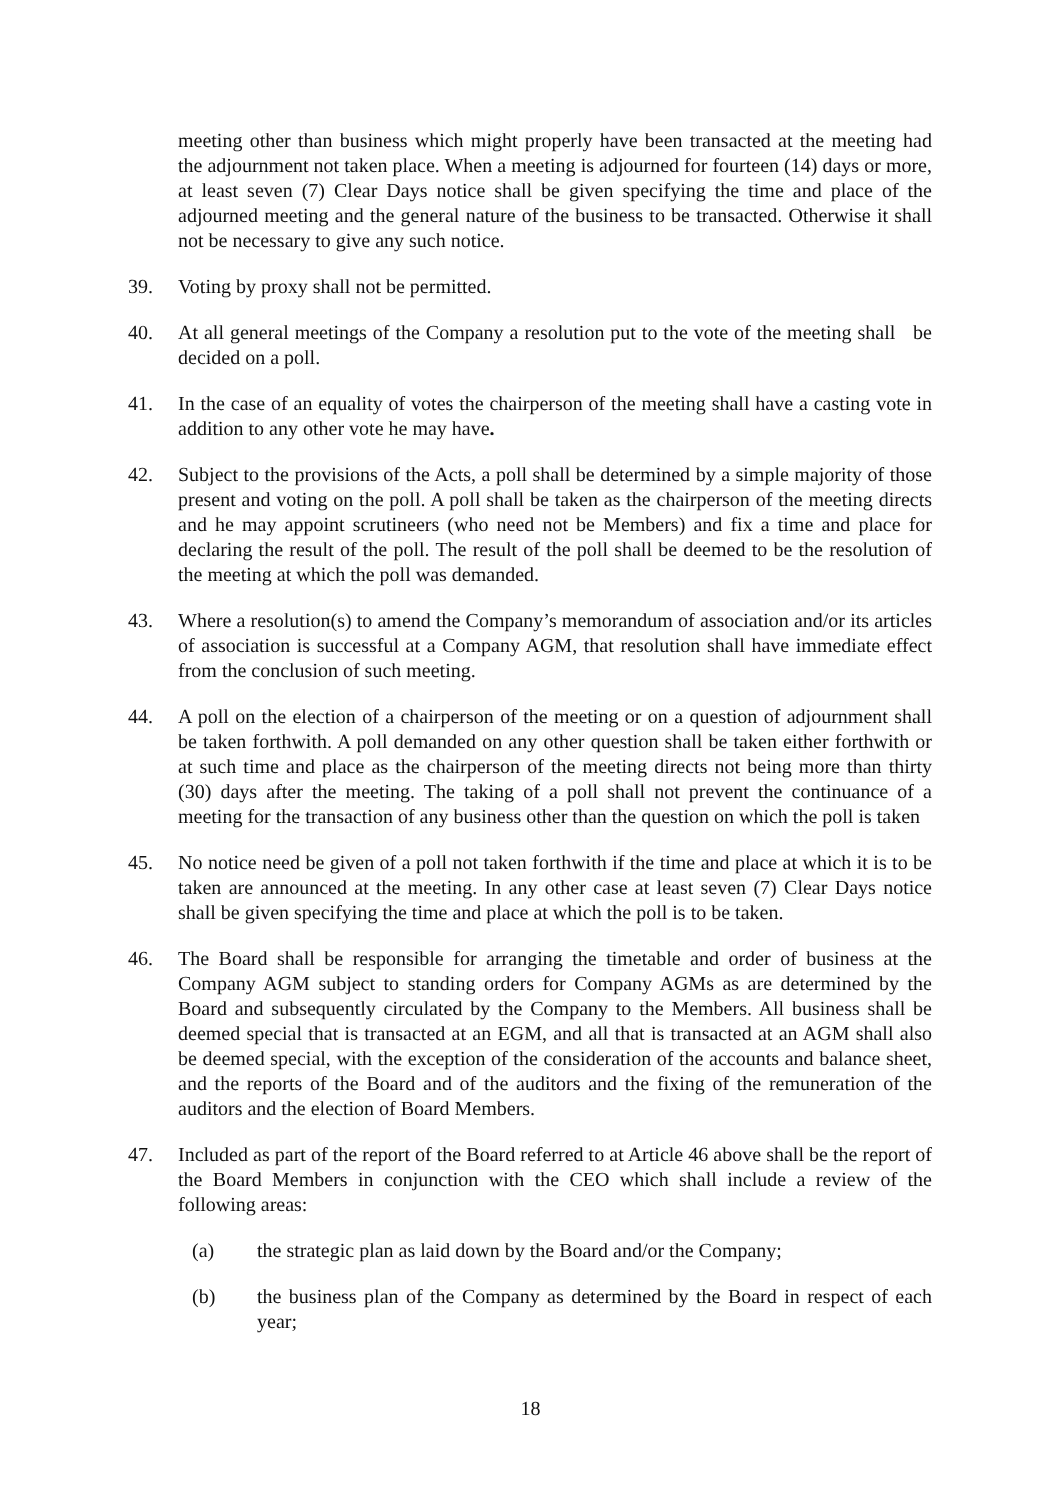meeting other than business which might properly have been transacted at the meeting had the adjournment not taken place. When a meeting is adjourned for fourteen (14) days or more, at least seven (7) Clear Days notice shall be given specifying the time and place of the adjourned meeting and the general nature of the business to be transacted. Otherwise it shall not be necessary to give any such notice.
39. Voting by proxy shall not be permitted.
40. At all general meetings of the Company a resolution put to the vote of the meeting shall be decided on a poll.
41. In the case of an equality of votes the chairperson of the meeting shall have a casting vote in addition to any other vote he may have.
42. Subject to the provisions of the Acts, a poll shall be determined by a simple majority of those present and voting on the poll. A poll shall be taken as the chairperson of the meeting directs and he may appoint scrutineers (who need not be Members) and fix a time and place for declaring the result of the poll. The result of the poll shall be deemed to be the resolution of the meeting at which the poll was demanded.
43. Where a resolution(s) to amend the Company’s memorandum of association and/or its articles of association is successful at a Company AGM, that resolution shall have immediate effect from the conclusion of such meeting.
44. A poll on the election of a chairperson of the meeting or on a question of adjournment shall be taken forthwith. A poll demanded on any other question shall be taken either forthwith or at such time and place as the chairperson of the meeting directs not being more than thirty (30) days after the meeting. The taking of a poll shall not prevent the continuance of a meeting for the transaction of any business other than the question on which the poll is taken
45. No notice need be given of a poll not taken forthwith if the time and place at which it is to be taken are announced at the meeting. In any other case at least seven (7) Clear Days notice shall be given specifying the time and place at which the poll is to be taken.
46. The Board shall be responsible for arranging the timetable and order of business at the Company AGM subject to standing orders for Company AGMs as are determined by the Board and subsequently circulated by the Company to the Members. All business shall be deemed special that is transacted at an EGM, and all that is transacted at an AGM shall also be deemed special, with the exception of the consideration of the accounts and balance sheet, and the reports of the Board and of the auditors and the fixing of the remuneration of the auditors and the election of Board Members.
47. Included as part of the report of the Board referred to at Article 46 above shall be the report of the Board Members in conjunction with the CEO which shall include a review of the following areas:
(a) the strategic plan as laid down by the Board and/or the Company;
(b) the business plan of the Company as determined by the Board in respect of each year;
18